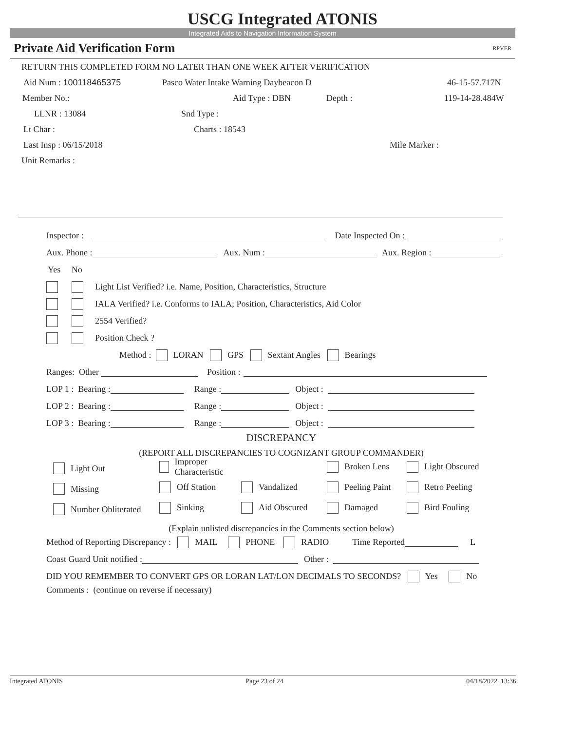USCG Integrated ATONIS
Integrated Aids to Navigation Information System
Private Aid Verification Form RPVER
RETURN THIS COMPLETED FORM NO LATER THAN ONE WEEK AFTER VERIFICATION
Aid Num : 100118465375 Pasco Water Intake Warning Daybeacon D 46-15-57.717N
Member No.: Aid Type : DBN Depth : 119-14-28.484W
LLNR : 13084 Snd Type :
Lt Char : Charts : 18543
Last Insp : 06/15/2018 Mile Marker :
Unit Remarks :
Inspector : Date Inspected On :
Aux. Phone : Aux. Num : Aux. Region :
Yes No
Light List Verified? i.e. Name, Position, Characteristics, Structure
IALA Verified? i.e. Conforms to IALA; Position, Characteristics, Aid Color
2554 Verified?
Position Check ?
Method : LORAN GPS Sextant Angles Bearings
Ranges: Other Position :
LOP 1 : Bearing : Range : Object :
LOP 2 : Bearing : Range : Object :
LOP 3 : Bearing : Range : Object :
DISCREPANCY
(REPORT ALL DISCREPANCIES TO COGNIZANT GROUP COMMANDER)
Light Out
Improper Characteristic
Broken Lens
Light Obscured
Missing
Off Station
Vandalized
Peeling Paint
Retro Peeling
Number Obliterated
Sinking
Aid Obscured
Damaged
Bird Fouling
(Explain unlisted discrepancies in the Comments section below)
Method of Reporting Discrepancy : MAIL PHONE RADIO Time Reported L
Coast Guard Unit notified : Other :
DID YOU REMEMBER TO CONVERT GPS OR LORAN LAT/LON DECIMALS TO SECONDS? Yes No
Comments : (continue on reverse if necessary)
Integrated ATONIS Page 23 of 24 04/18/2022 13:36